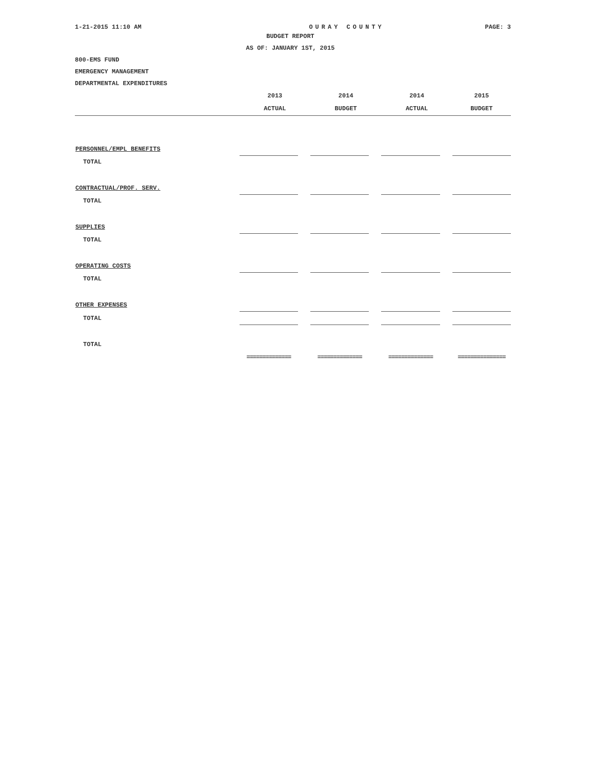1-21-2015 11:10 AM OURAY COUNTY PAGE: 3
BUDGET REPORT
AS OF: JANUARY 1ST, 2015
800-EMS FUND
EMERGENCY MANAGEMENT
DEPARTMENTAL EXPENDITURES
| | 2013 | | 2014 | | 2014 | | 2015 |
| --- | --- | --- | --- | --- | --- | --- | --- |
| | ACTUAL | | BUDGET | | ACTUAL | | BUDGET |
| PERSONNEL/EMPL BENEFITS | | | | | | | |
| TOTAL | | | | | | | |
| CONTRACTUAL/PROF. SERV. | | | | | | | |
| TOTAL | | | | | | | |
| SUPPLIES | | | | | | | |
| TOTAL | | | | | | | |
| OPERATING COSTS | | | | | | | |
| TOTAL | | | | | | | |
| OTHER EXPENSES | | | | | | | |
| TOTAL | | | | | | | |
| TOTAL | | | | | | | |
| | ============== | | ============== | | ============== | | =============== |